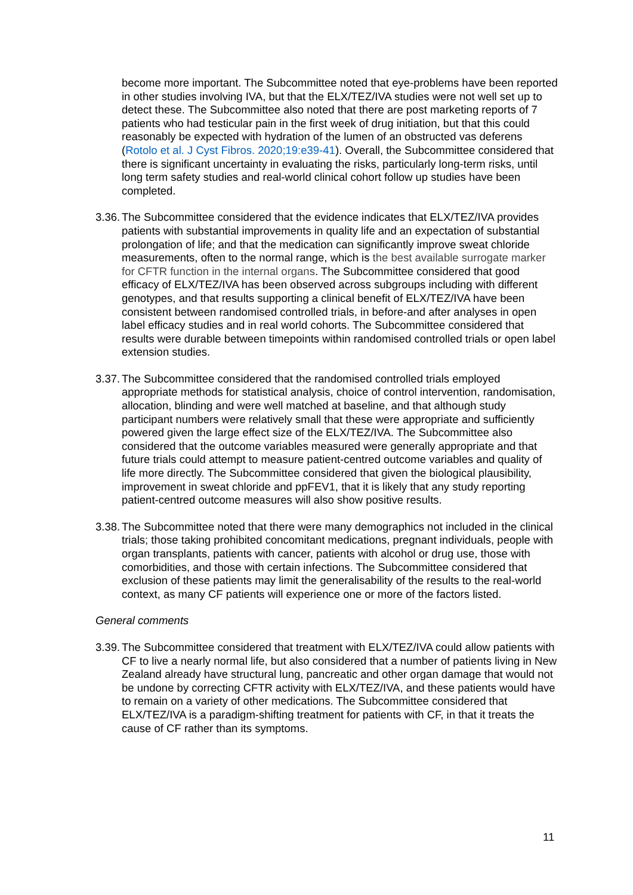become more important. The Subcommittee noted that eye-problems have been reported in other studies involving IVA, but that the ELX/TEZ/IVA studies were not well set up to detect these. The Subcommittee also noted that there are post marketing reports of 7 patients who had testicular pain in the first week of drug initiation, but that this could reasonably be expected with hydration of the lumen of an obstructed vas deferens (Rotolo et al. J Cyst Fibros. 2020;19:e39-41). Overall, the Subcommittee considered that there is significant uncertainty in evaluating the risks, particularly long-term risks, until long term safety studies and real-world clinical cohort follow up studies have been completed.
3.36.
The Subcommittee considered that the evidence indicates that ELX/TEZ/IVA provides patients with substantial improvements in quality life and an expectation of substantial prolongation of life; and that the medication can significantly improve sweat chloride measurements, often to the normal range, which is the best available surrogate marker for CFTR function in the internal organs. The Subcommittee considered that good efficacy of ELX/TEZ/IVA has been observed across subgroups including with different genotypes, and that results supporting a clinical benefit of ELX/TEZ/IVA have been consistent between randomised controlled trials, in before-and after analyses in open label efficacy studies and in real world cohorts. The Subcommittee considered that results were durable between timepoints within randomised controlled trials or open label extension studies.
3.37.
The Subcommittee considered that the randomised controlled trials employed appropriate methods for statistical analysis, choice of control intervention, randomisation, allocation, blinding and were well matched at baseline, and that although study participant numbers were relatively small that these were appropriate and sufficiently powered given the large effect size of the ELX/TEZ/IVA. The Subcommittee also considered that the outcome variables measured were generally appropriate and that future trials could attempt to measure patient-centred outcome variables and quality of life more directly. The Subcommittee considered that given the biological plausibility, improvement in sweat chloride and ppFEV1, that it is likely that any study reporting patient-centred outcome measures will also show positive results.
3.38.
The Subcommittee noted that there were many demographics not included in the clinical trials; those taking prohibited concomitant medications, pregnant individuals, people with organ transplants, patients with cancer, patients with alcohol or drug use, those with comorbidities, and those with certain infections. The Subcommittee considered that exclusion of these patients may limit the generalisability of the results to the real-world context, as many CF patients will experience one or more of the factors listed.
General comments
3.39.
The Subcommittee considered that treatment with ELX/TEZ/IVA could allow patients with CF to live a nearly normal life, but also considered that a number of patients living in New Zealand already have structural lung, pancreatic and other organ damage that would not be undone by correcting CFTR activity with ELX/TEZ/IVA, and these patients would have to remain on a variety of other medications. The Subcommittee considered that ELX/TEZ/IVA is a paradigm-shifting treatment for patients with CF, in that it treats the cause of CF rather than its symptoms.
11